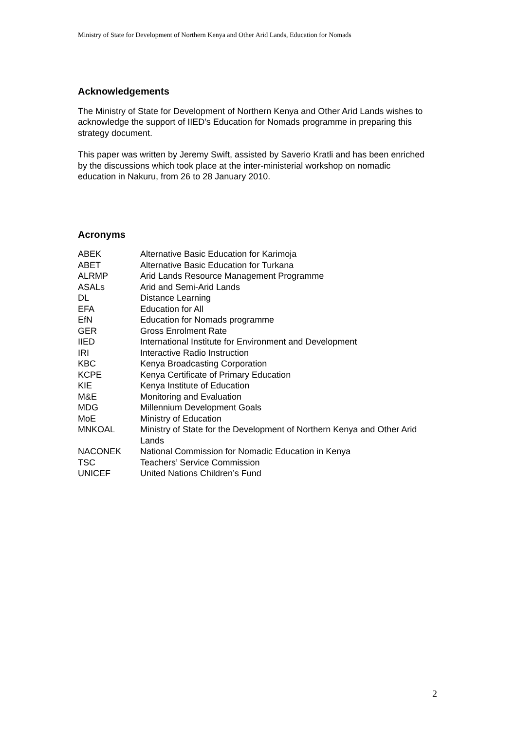Ministry of State for Development of Northern Kenya and Other Arid Lands, Education for Nomads
Acknowledgements
The Ministry of State for Development of Northern Kenya and Other Arid Lands wishes to acknowledge the support of IIED’s Education for Nomads programme in preparing this strategy document.
This paper was written by Jeremy Swift, assisted by Saverio Kratli and has been enriched by the discussions which took place at the inter-ministerial workshop on nomadic education in Nakuru, from 26 to 28 January 2010.
Acronyms
| ABEK | Alternative Basic Education for Karimoja |
| ABET | Alternative Basic Education for Turkana |
| ALRMP | Arid Lands Resource Management Programme |
| ASALs | Arid and Semi-Arid Lands |
| DL | Distance Learning |
| EFA | Education for All |
| EfN | Education for Nomads programme |
| GER | Gross Enrolment Rate |
| IIED | International Institute for Environment and Development |
| IRI | Interactive Radio Instruction |
| KBC | Kenya Broadcasting Corporation |
| KCPE | Kenya Certificate of Primary Education |
| KIE | Kenya Institute of Education |
| M&E | Monitoring and Evaluation |
| MDG | Millennium Development Goals |
| MoE | Ministry of Education |
| MNKOAL | Ministry of State for the Development of Northern Kenya and Other Arid Lands |
| NACONEK | National Commission for Nomadic Education in Kenya |
| TSC | Teachers’ Service Commission |
| UNICEF | United Nations Children’s Fund |
2